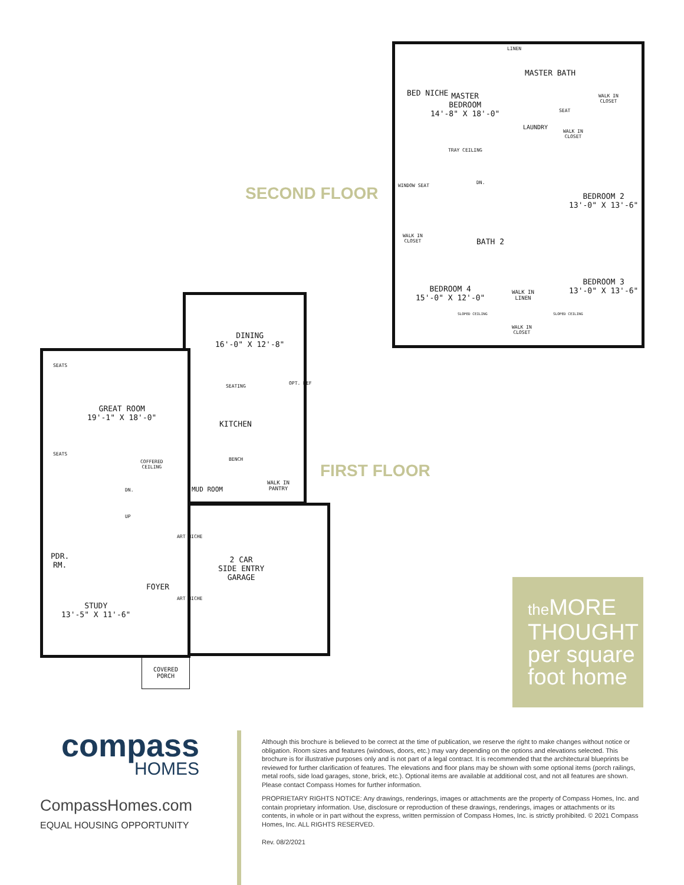SECOND FLOOR
BED NICHE
MASTER
BEDROOM
14'-8" X 18'-0"
TRAY CEILING
MASTER BATH
LINEN
WALK IN
CLOSET
SEAT
LAUNDRY
WALK IN
CLOSET
DN.
WINDOW SEAT
BEDROOM 2
13'-0" X 13'-6"
WALK IN
CLOSET
BATH 2
BEDROOM 3
13'-0" X 13'-6"
BEDROOM 4
15'-0" X 12'-0"
WALK IN
LINEN
SLOPED CEILING SLOPED CEILING
WALK IN
CLOSET
DINING
16'-0" X 12'-8"
SEATING
OPT. REF
GREAT ROOM
19'-1" X 18'-0"
KITCHEN
SEATS
SEATS
FIRST FLOOR
COFFERED
CEILING
BENCH
MUD ROOM
WALK IN
PANTRY
DN.
UP
ART NICHE
ART NICHE
PDR.
RM.
2 CAR
SIDE ENTRY
GARAGE
FOYER
STUDY
13'-5" X 11'-6"
COVERED
PORCH
the MORE
THOUGHT
per square
foot home
compass
HOMES
CompassHomes.com
EQUAL HOUSING OPPORTUNITY
Although this brochure is believed to be correct at the time of publication, we reserve the right to make changes without notice or obligation. Room sizes and features (windows, doors, etc.) may vary depending on the options and elevations selected. This brochure is for illustrative purposes only and is not part of a legal contract. It is recommended that the architectural blueprints be reviewed for further clarification of features. The elevations and floor plans may be shown with some optional items (porch railings, metal roofs, side load garages, stone, brick, etc.). Optional items are available at additional cost, and not all features are shown. Please contact Compass Homes for further information.
PROPRIETARY RIGHTS NOTICE: Any drawings, renderings, images or attachments are the property of Compass Homes, Inc. and contain proprietary information. Use, disclosure or reproduction of these drawings, renderings, images or attachments or its contents, in whole or in part without the express, written permission of Compass Homes, Inc. is strictly prohibited. © 2021 Compass Homes, Inc. ALL RIGHTS RESERVED.
Rev. 08/2/2021